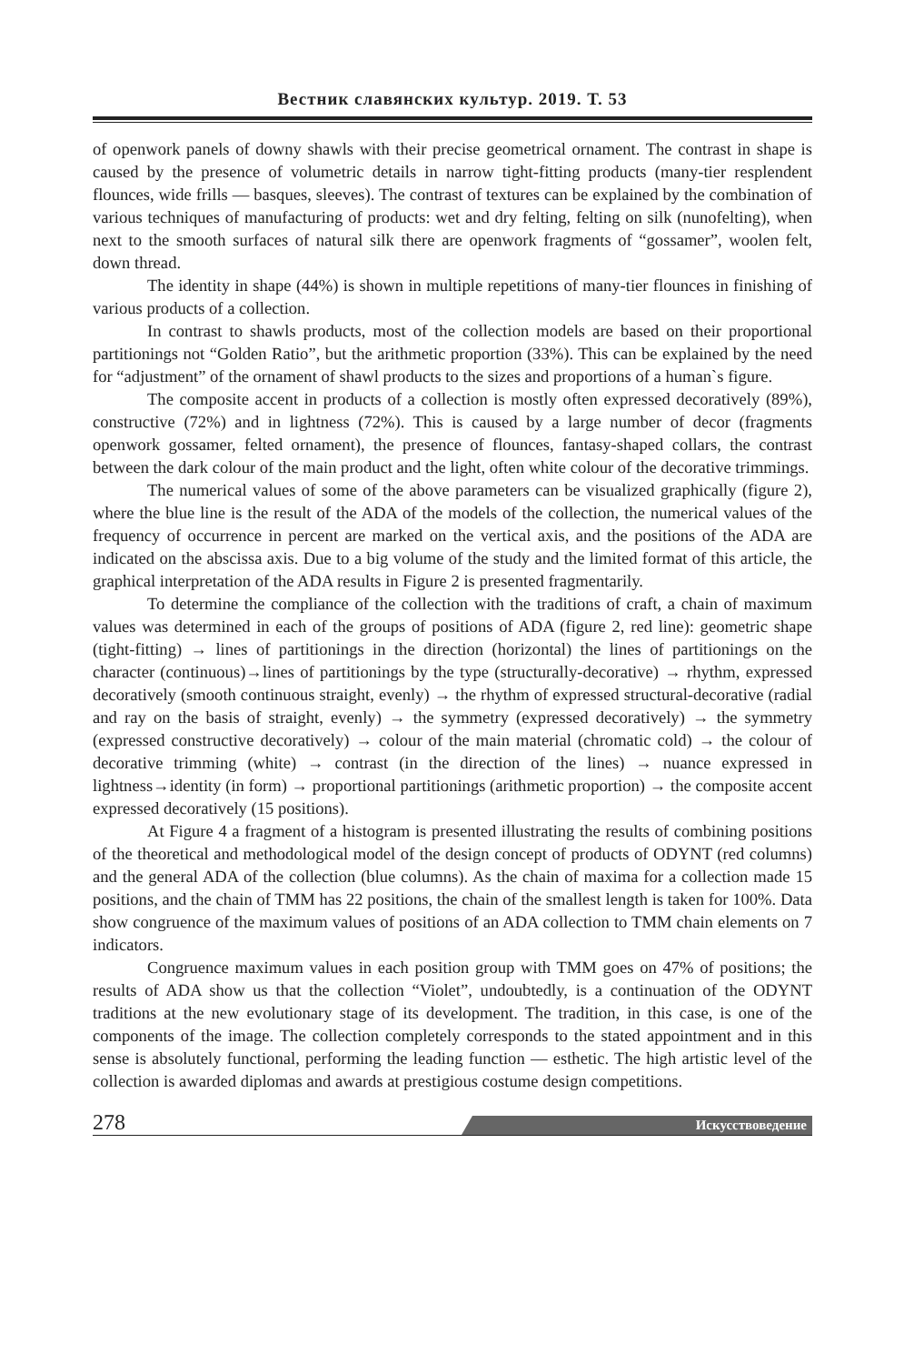Вестник славянских культур. 2019. Т. 53
of openwork panels of downy shawls with their precise geometrical ornament. The contrast in shape is caused by the presence of volumetric details in narrow tight-fitting products (many-tier resplendent flounces, wide frills — basques, sleeves). The contrast of textures can be explained by the combination of various techniques of manufacturing of products: wet and dry felting, felting on silk (nunofelting), when next to the smooth surfaces of natural silk there are openwork fragments of “gossamer”, woolen felt, down thread.
The identity in shape (44%) is shown in multiple repetitions of many-tier flounces in finishing of various products of a collection.
In contrast to shawls products, most of the collection models are based on their proportional partitionings not “Golden Ratio”, but the arithmetic proportion (33%). This can be explained by the need for “adjustment” of the ornament of shawl products to the sizes and proportions of a human`s figure.
The composite accent in products of a collection is mostly often expressed decoratively (89%), constructive (72%) and in lightness (72%). This is caused by a large number of decor (fragments openwork gossamer, felted ornament), the presence of flounces, fantasy-shaped collars, the contrast between the dark colour of the main product and the light, often white colour of the decorative trimmings.
The numerical values of some of the above parameters can be visualized graphically (figure 2), where the blue line is the result of the ADA of the models of the collection, the numerical values of the frequency of occurrence in percent are marked on the vertical axis, and the positions of the ADA are indicated on the abscissa axis. Due to a big volume of the study and the limited format of this article, the graphical interpretation of the ADA results in Figure 2 is presented fragmentarily.
To determine the compliance of the collection with the traditions of craft, a chain of maximum values was determined in each of the groups of positions of ADA (figure 2, red line): geometric shape (tight-fitting) → lines of partitionings in the direction (horizontal) the lines of partitionings on the character (continuous)→lines of partitionings by the type (structurally-decorative) → rhythm, expressed decoratively (smooth continuous straight, evenly) → the rhythm of expressed structural-decorative (radial and ray on the basis of straight, evenly) → the symmetry (expressed decoratively) → the symmetry (expressed constructive decoratively) → colour of the main material (chromatic cold) → the colour of decorative trimming (white) → contrast (in the direction of the lines) → nuance expressed in lightness→identity (in form) → proportional partitionings (arithmetic proportion) → the composite accent expressed decoratively (15 positions).
At Figure 4 a fragment of a histogram is presented illustrating the results of combining positions of the theoretical and methodological model of the design concept of products of ODYNT (red columns) and the general ADA of the collection (blue columns). As the chain of maxima for a collection made 15 positions, and the chain of TMM has 22 positions, the chain of the smallest length is taken for 100%. Data show congruence of the maximum values of positions of an ADA collection to TMM chain elements on 7 indicators.
Congruence maximum values in each position group with TMM goes on 47% of positions; the results of ADA show us that the collection “Violet”, undoubtedly, is a continuation of the ODYNT traditions at the new evolutionary stage of its development. The tradition, in this case, is one of the components of the image. The collection completely corresponds to the stated appointment and in this sense is absolutely functional, performing the leading function — esthetic. The high artistic level of the collection is awarded diplomas and awards at prestigious costume design competitions.
278 Искусствоведение